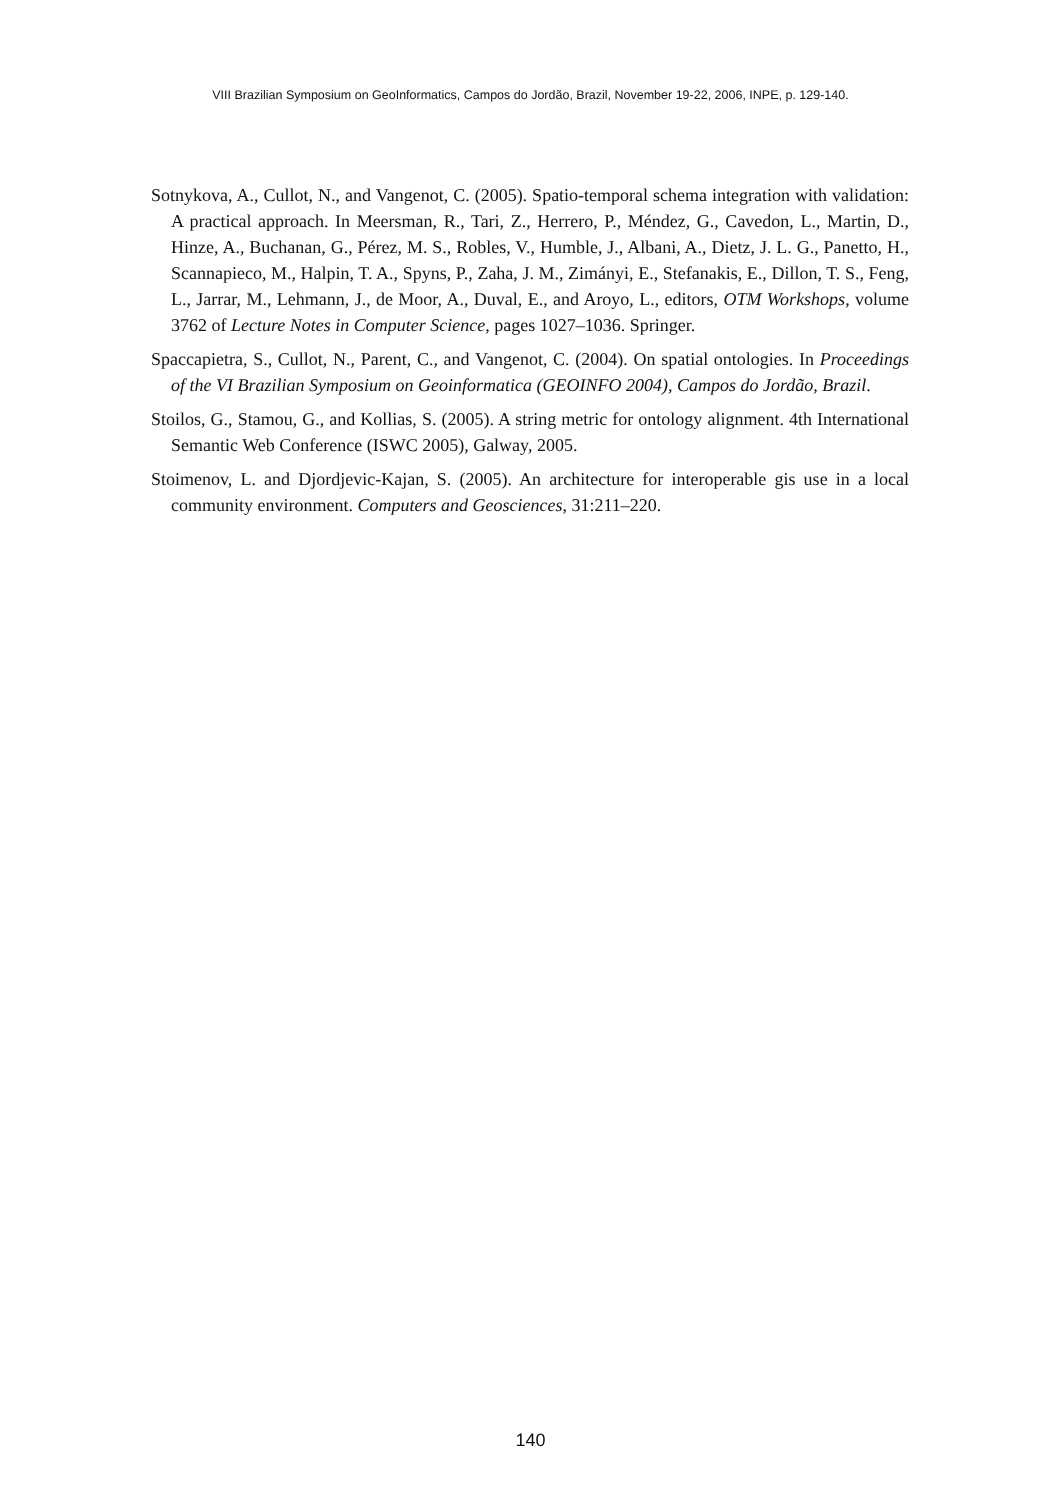VIII Brazilian Symposium on GeoInformatics, Campos do Jordão, Brazil, November 19-22, 2006, INPE, p. 129-140.
Sotnykova, A., Cullot, N., and Vangenot, C. (2005). Spatio-temporal schema integration with validation: A practical approach. In Meersman, R., Tari, Z., Herrero, P., Méndez, G., Cavedon, L., Martin, D., Hinze, A., Buchanan, G., Pérez, M. S., Robles, V., Humble, J., Albani, A., Dietz, J. L. G., Panetto, H., Scannapieco, M., Halpin, T. A., Spyns, P., Zaha, J. M., Zimányi, E., Stefanakis, E., Dillon, T. S., Feng, L., Jarrar, M., Lehmann, J., de Moor, A., Duval, E., and Aroyo, L., editors, OTM Workshops, volume 3762 of Lecture Notes in Computer Science, pages 1027–1036. Springer.
Spaccapietra, S., Cullot, N., Parent, C., and Vangenot, C. (2004). On spatial ontologies. In Proceedings of the VI Brazilian Symposium on Geoinformatica (GEOINFO 2004), Campos do Jordão, Brazil.
Stoilos, G., Stamou, G., and Kollias, S. (2005). A string metric for ontology alignment. 4th International Semantic Web Conference (ISWC 2005), Galway, 2005.
Stoimenov, L. and Djordjevic-Kajan, S. (2005). An architecture for interoperable gis use in a local community environment. Computers and Geosciences, 31:211–220.
140